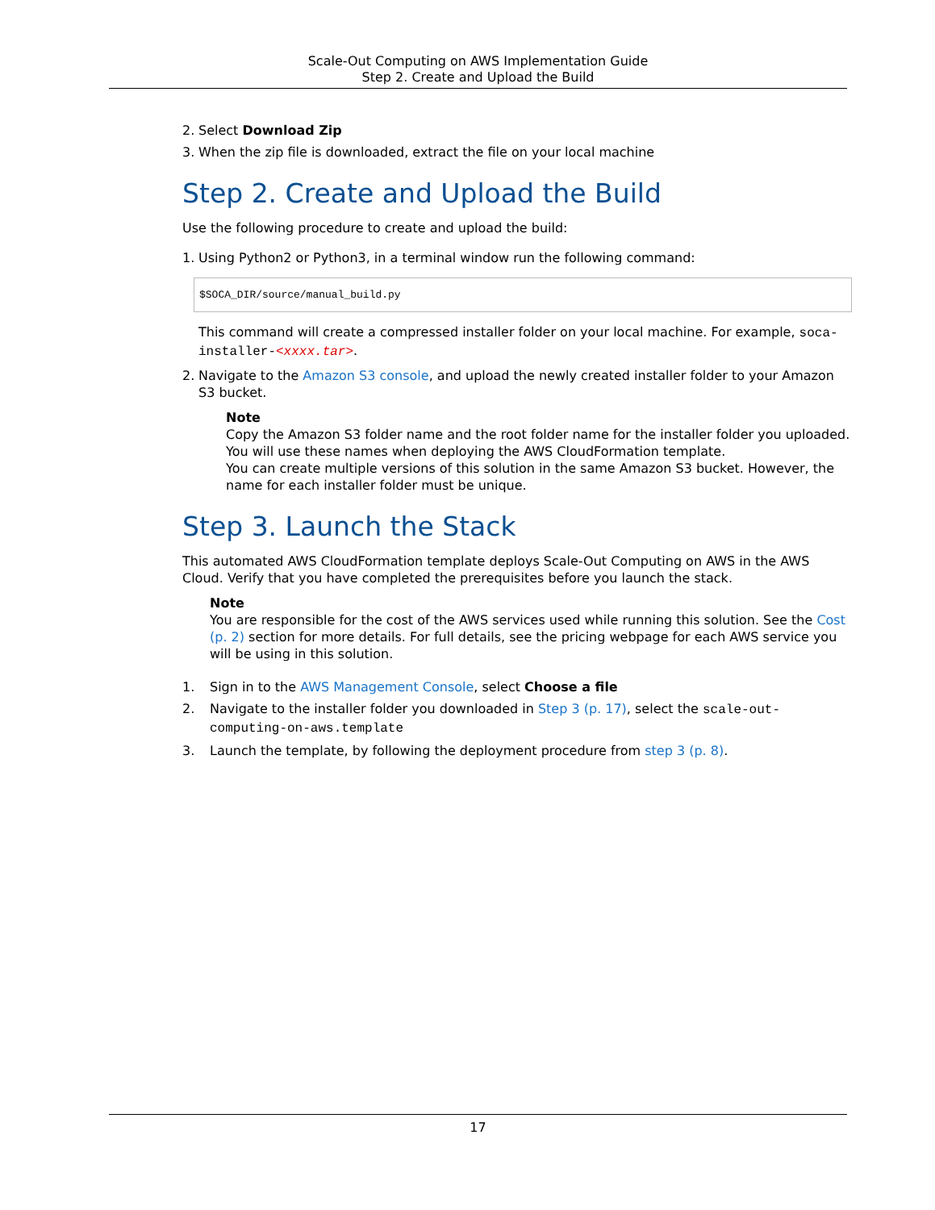Scale-Out Computing on AWS Implementation Guide
Step 2. Create and Upload the Build
2. Select Download Zip
3. When the zip file is downloaded, extract the file on your local machine
Step 2. Create and Upload the Build
Use the following procedure to create and upload the build:
1. Using Python2 or Python3, in a terminal window run the following command:
$SOCA_DIR/source/manual_build.py
This command will create a compressed installer folder on your local machine. For example, soca-installer-<xxxx.tar>.
2. Navigate to the Amazon S3 console, and upload the newly created installer folder to your Amazon S3 bucket.
Note
Copy the Amazon S3 folder name and the root folder name for the installer folder you uploaded. You will use these names when deploying the AWS CloudFormation template.
You can create multiple versions of this solution in the same Amazon S3 bucket. However, the name for each installer folder must be unique.
Step 3. Launch the Stack
This automated AWS CloudFormation template deploys Scale-Out Computing on AWS in the AWS Cloud. Verify that you have completed the prerequisites before you launch the stack.
Note
You are responsible for the cost of the AWS services used while running this solution. See the Cost (p. 2) section for more details. For full details, see the pricing webpage for each AWS service you will be using in this solution.
1. Sign in to the AWS Management Console, select Choose a file
2. Navigate to the installer folder you downloaded in Step 3 (p. 17), select the scale-out-computing-on-aws.template
3. Launch the template, by following the deployment procedure from step 3 (p. 8).
17